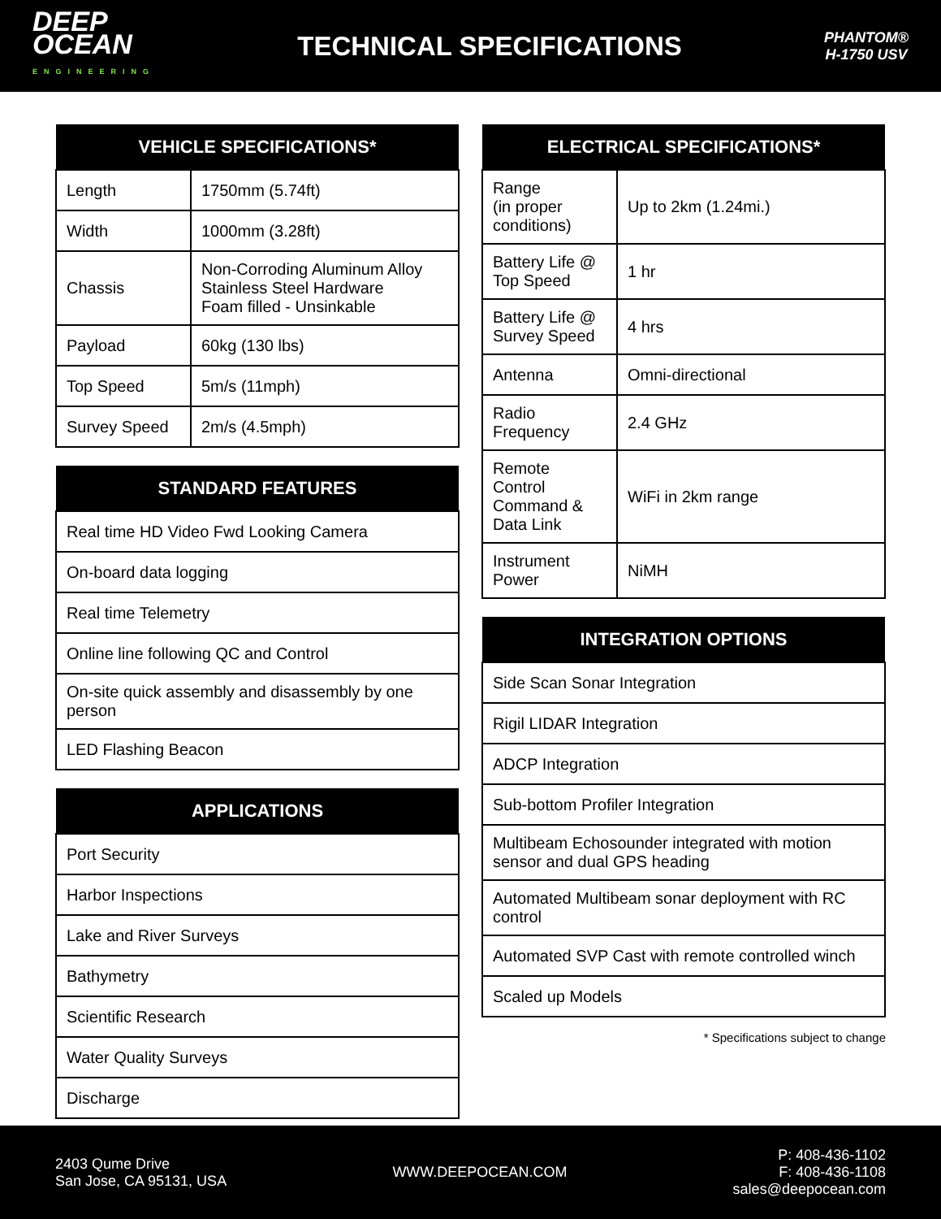DEEP
OCEAN
ENGINEERING
TECHNICAL SPECIFICATIONS
PHANTOM®
H-1750 USV
| VEHICLE SPECIFICATIONS* | |
| --- | --- |
| Length | 1750mm (5.74ft) |
| Width | 1000mm (3.28ft) |
| Chassis | Non-Corroding Aluminum Alloy Stainless Steel Hardware Foam filled - Unsinkable |
| Payload | 60kg (130 lbs) |
| Top Speed | 5m/s (11mph) |
| Survey Speed | 2m/s (4.5mph) |
| STANDARD FEATURES |
| --- |
| Real time HD Video Fwd Looking Camera |
| On-board data logging |
| Real time Telemetry |
| Online line following QC and Control |
| On-site quick assembly and disassembly by one person |
| LED Flashing Beacon |
| APPLICATIONS |
| --- |
| Port Security |
| Harbor Inspections |
| Lake and River Surveys |
| Bathymetry |
| Scientific Research |
| Water Quality Surveys |
| Discharge |
| ELECTRICAL SPECIFICATIONS* | |
| --- | --- |
| Range (in proper conditions) | Up to 2km (1.24mi.) |
| Battery Life @ Top Speed | 1 hr |
| Battery Life @ Survey Speed | 4 hrs |
| Antenna | Omni-directional |
| Radio Frequency | 2.4 GHz |
| Remote Control Command & Data Link | WiFi in 2km range |
| Instrument Power | NiMH |
| INTEGRATION OPTIONS |
| --- |
| Side Scan Sonar Integration |
| Rigil LIDAR Integration |
| ADCP Integration |
| Sub-bottom Profiler Integration |
| Multibeam Echosounder integrated with motion sensor and dual GPS heading |
| Automated Multibeam sonar deployment with RC control |
| Automated SVP Cast with remote controlled winch |
| Scaled up Models |
* Specifications subject to change
2403 Qume Drive
San Jose, CA 95131, USA
WWW.DEEPOCEAN.COM
P: 408-436-1102
F: 408-436-1108
sales@deepocean.com